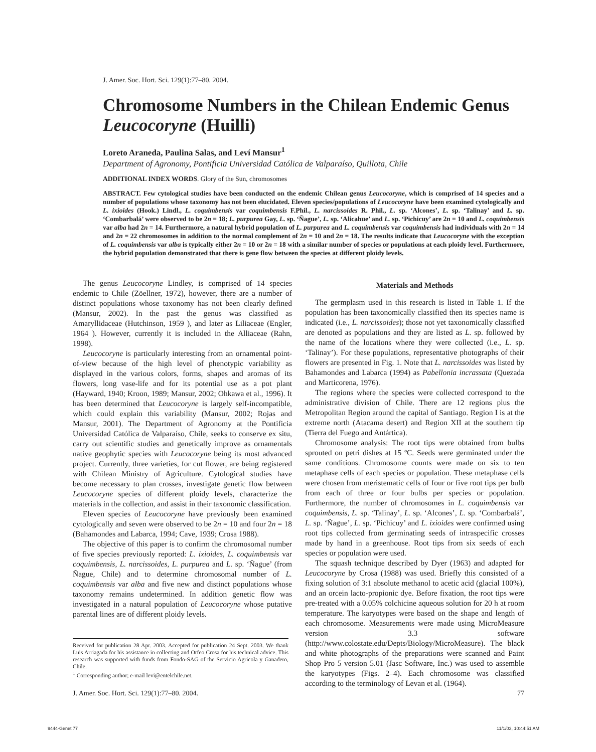J. Amer. Soc. Hort. Sci. 129(1):77–80. 2004.
Chromosome Numbers in the Chilean Endemic Genus Leucocoryne (Huilli)
Loreto Araneda, Paulina Salas, and Leví Mansur<sup>1</sup>
Department of Agronomy, Pontificia Universidad Católica de Valparaíso, Quillota, Chile
ADDITIONAL INDEX WORDS. Glory of the Sun, chromosomes
ABSTRACT. Few cytological studies have been conducted on the endemic Chilean genus Leucocoryne, which is comprised of 14 species and a number of populations whose taxonomy has not been elucidated. Eleven species/populations of Leucocoryne have been examined cytologically and L. ixioides (Hook.) Lindl., L. coquimbensis var coquimbensis F.Phil., L. narcissoides R. Phil., L. sp. ‘Alcones’, L. sp. ‘Talinay’ and L. sp. ‘Combarbalá’ were observed to be 2n = 18; L. purpurea Gay, L. sp. ‘Ñague’, L. sp. ‘Alicahue’ and L. sp. ‘Pichicuy’ are 2n = 10 and L. coquimbensis var alba had 2n = 14. Furthermore, a natural hybrid population of L. purpurea and L. coquimbensis var coquimbensis had individuals with 2n = 14 and 2n = 22 chromosomes in addition to the normal complement of 2n = 10 and 2n = 18. The results indicate that Leucocoryne with the exception of L. coquimbensis var alba is typically either 2n = 10 or 2n = 18 with a similar number of species or populations at each ploidy level. Furthermore, the hybrid population demonstrated that there is gene flow between the species at different ploidy levels.
The genus Leucocoryne Lindley, is comprised of 14 species endemic to Chile (Zöellner, 1972), however, there are a number of distinct populations whose taxonomy has not been clearly defined (Mansur, 2002). In the past the genus was classified as Amaryllidaceae (Hutchinson, 1959 ), and later as Liliaceae (Engler, 1964 ). However, currently it is included in the Alliaceae (Rahn, 1998).
Leucocoryne is particularly interesting from an ornamental point-of-view because of the high level of phenotypic variability as displayed in the various colors, forms, shapes and aromas of its flowers, long vase-life and for its potential use as a pot plant (Hayward, 1940; Kroon, 1989; Mansur, 2002; Ohkawa et al., 1996). It has been determined that Leucocoryne is largely self-incompatible, which could explain this variability (Mansur, 2002; Rojas and Mansur, 2001). The Department of Agronomy at the Pontificia Universidad Católica de Valparaíso, Chile, seeks to conserve ex situ, carry out scientific studies and genetically improve as ornamentals native geophytic species with Leucocoryne being its most advanced project. Currently, three varieties, for cut flower, are being registered with Chilean Ministry of Agriculture. Cytological studies have become necessary to plan crosses, investigate genetic flow between Leucocoryne species of different ploidy levels, characterize the materials in the collection, and assist in their taxonomic classification.
Eleven species of Leucocoryne have previously been examined cytologically and seven were observed to be 2n = 10 and four 2n = 18 (Bahamondes and Labarca, 1994; Cave, 1939; Crosa 1988).
The objective of this paper is to confirm the chromosomal number of five species previously reported: L. ixioides, L. coquimbensis var coquimbensis, L. narcissoides, L. purpurea and L. sp. ‘Ñague’ (from Ñague, Chile) and to determine chromosomal number of L. coquimbensis var alba and five new and distinct populations whose taxonomy remains undetermined. In addition genetic flow was investigated in a natural population of Leucocoryne whose putative parental lines are of different ploidy levels.
Received for publication 28 Apr. 2003. Accepted for publication 24 Sept. 2003. We thank Luis Arriagada for his assistance in collecting and Orfeo Crosa for his technical advice. This research was supported with funds from Fondo-SAG of the Servicio Agricola y Ganadero, Chile.
<sup>1</sup> Corresponding author; e-mail levi@entelchile.net.
Materials and Methods
The germplasm used in this research is listed in Table 1. If the population has been taxonomically classified then its species name is indicated (i.e., L. narcissoides); those not yet taxonomically classified are denoted as populations and they are listed as L. sp. followed by the name of the locations where they were collected (i.e., L. sp. ‘Talinay’). For these populations, representative photographs of their flowers are presented in Fig. 1. Note that L. narcissoides was listed by Bahamondes and Labarca (1994) as Pabellonia incrassata (Quezada and Marticorena, 1976).
The regions where the species were collected correspond to the administrative division of Chile. There are 12 regions plus the Metropolitan Region around the capital of Santiago. Region I is at the extreme north (Atacama desert) and Region XII at the southern tip (Tierra del Fuego and Antártica).
Chromosome analysis: The root tips were obtained from bulbs sprouted on petri dishes at 15 ºC. Seeds were germinated under the same conditions. Chromosome counts were made on six to ten metaphase cells of each species or population. These metaphase cells were chosen from meristematic cells of four or five root tips per bulb from each of three or four bulbs per species or population. Furthermore, the number of chromosomes in L. coquimbensis var coquimbensis, L. sp. ‘Talinay’, L. sp. ‘Alcones’, L. sp. ‘Combarbalá’, L. sp. ‘Ñague’, L. sp. ‘Pichicuy’ and L. ixioides were confirmed using root tips collected from germinating seeds of intraspecific crosses made by hand in a greenhouse. Root tips from six seeds of each species or population were used.
The squash technique described by Dyer (1963) and adapted for Leucocoryne by Crosa (1988) was used. Briefly this consisted of a fixing solution of 3:1 absolute methanol to acetic acid (glacial 100%), and an orcein lacto-propionic dye. Before fixation, the root tips were pre-treated with a 0.05% colchicine aqueous solution for 20 h at room temperature. The karyotypes were based on the shape and length of each chromosome. Measurements were made using MicroMeasure version 3.3 software (http://www.colostate.edu/Depts/Biology/MicroMeasure). The black and white photographs of the preparations were scanned and Paint Shop Pro 5 version 5.01 (Jasc Software, Inc.) was used to assemble the karyotypes (Figs. 2–4). Each chromosome was classified according to the terminology of Levan et al. (1964).
J. Amer. Soc. Hort. Sci. 129(1):77–80. 2004. 77
9444-Genet 77 11/1/03, 10:44:51 AM